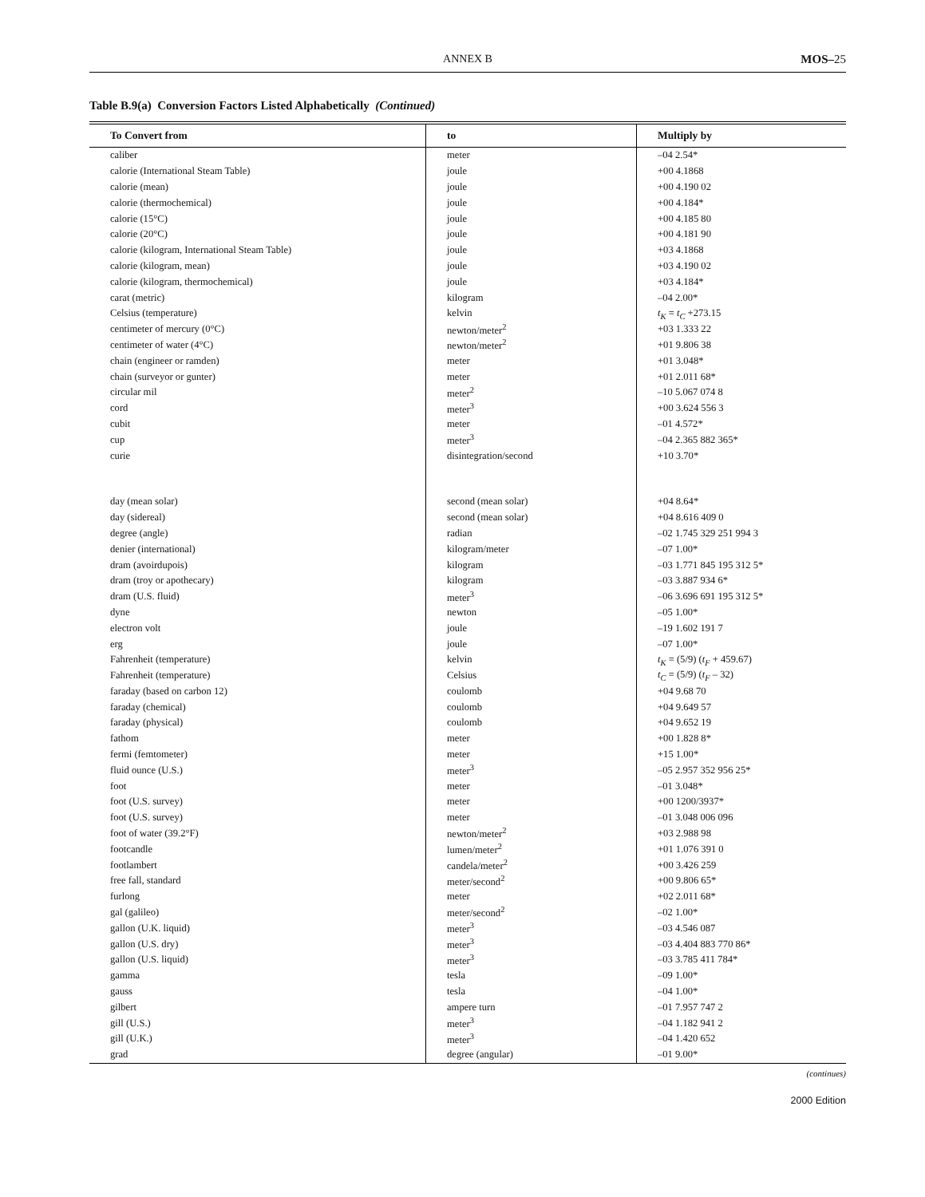ANNEX B
MOS–25
Table B.9(a) Conversion Factors Listed Alphabetically (Continued)
| To Convert from | to | Multiply by |
| --- | --- | --- |
| caliber | meter | –04 2.54* |
| calorie (International Steam Table) | joule | +00 4.1868 |
| calorie (mean) | joule | +00 4.190 02 |
| calorie (thermochemical) | joule | +00 4.184* |
| calorie (15°C) | joule | +00 4.185 80 |
| calorie (20°C) | joule | +00 4.181 90 |
| calorie (kilogram, International Steam Table) | joule | +03 4.1868 |
| calorie (kilogram, mean) | joule | +03 4.190 02 |
| calorie (kilogram, thermochemical) | joule | +03 4.184* |
| carat (metric) | kilogram | –04 2.00* |
| Celsius (temperature) | kelvin | t<sub>K</sub> = t<sub>C</sub> +273.15 |
| centimeter of mercury (0°C) | newton/meter<sup>2</sup> | +03 1.333 22 |
| centimeter of water (4°C) | newton/meter<sup>2</sup> | +01 9.806 38 |
| chain (engineer or ramden) | meter | +01 3.048* |
| chain (surveyor or gunter) | meter | +01 2.011 68* |
| circular mil | meter<sup>2</sup> | –10 5.067 074 8 |
| cord | meter<sup>3</sup> | +00 3.624 556 3 |
| cubit | meter | –01 4.572* |
| cup | meter<sup>3</sup> | –04 2.365 882 365* |
| curie | disintegration/second | +10 3.70* |
| day (mean solar) | second (mean solar) | +04 8.64* |
| day (sidereal) | second (mean solar) | +04 8.616 409 0 |
| degree (angle) | radian | –02 1.745 329 251 994 3 |
| denier (international) | kilogram/meter | –07 1.00* |
| dram (avoirdupois) | kilogram | –03 1.771 845 195 312 5* |
| dram (troy or apothecary) | kilogram | –03 3.887 934 6* |
| dram (U.S. fluid) | meter<sup>3</sup> | –06 3.696 691 195 312 5* |
| dyne | newton | –05 1.00* |
| electron volt | joule | –19 1.602 191 7 |
| erg | joule | –07 1.00* |
| Fahrenheit (temperature) | kelvin | t<sub>K</sub> = (5/9) ( t<sub>F</sub> + 459.67) |
| Fahrenheit (temperature) | Celsius | t<sub>C</sub> = (5/9) ( t<sub>F</sub> – 32) |
| faraday (based on carbon 12) | coulomb | +04 9.68 70 |
| faraday (chemical) | coulomb | +04 9.649 57 |
| faraday (physical) | coulomb | +04 9.652 19 |
| fathom | meter | +00 1.828 8* |
| fermi (femtometer) | meter | +15 1.00* |
| fluid ounce (U.S.) | meter<sup>3</sup> | –05 2.957 352 956 25* |
| foot | meter | –01 3.048* |
| foot (U.S. survey) | meter | +00 1200/3937* |
| foot (U.S. survey) | meter | –01 3.048 006 096 |
| foot of water (39.2°F) | newton/meter<sup>2</sup> | +03 2.988 98 |
| footcandle | lumen/meter<sup>2</sup> | +01 1.076 391 0 |
| footlambert | candela/meter<sup>2</sup> | +00 3.426 259 |
| free fall, standard | meter/second<sup>2</sup> | +00 9.806 65* |
| furlong | meter | +02 2.011 68* |
| gal (galileo) | meter/second<sup>2</sup> | –02 1.00* |
| gallon (U.K. liquid) | meter<sup>3</sup> | –03 4.546 087 |
| gallon (U.S. dry) | meter<sup>3</sup> | –03 4.404 883 770 86* |
| gallon (U.S. liquid) | meter<sup>3</sup> | –03 3.785 411 784* |
| gamma | tesla | –09 1.00* |
| gauss | tesla | –04 1.00* |
| gilbert | ampere turn | –01 7.957 747 2 |
| gill (U.S.) | meter<sup>3</sup> | –04 1.182 941 2 |
| gill (U.K.) | meter<sup>3</sup> | –04 1.420 652 |
| grad | degree (angular) | –01 9.00* |
(continues)
2000 Edition